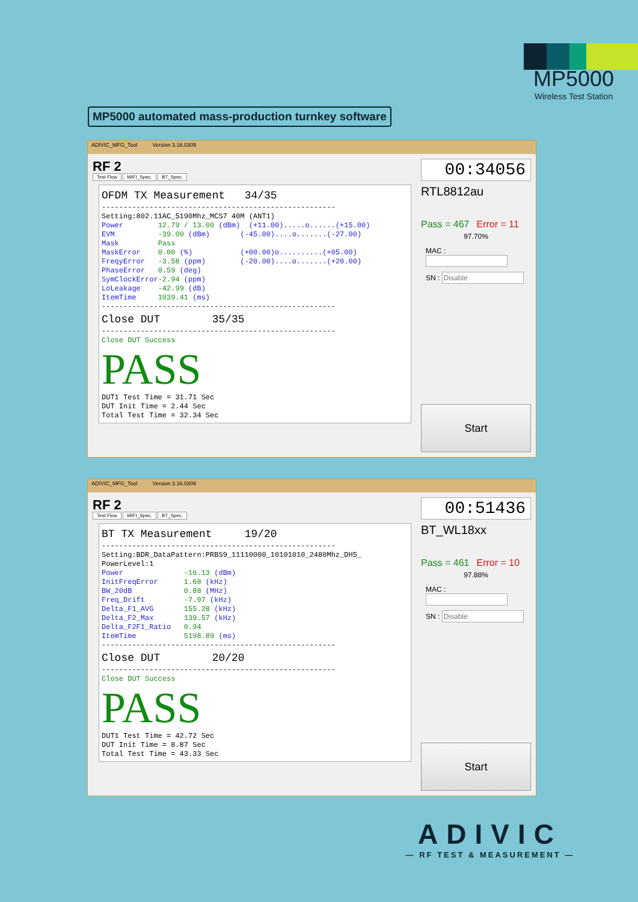MP5000
Wireless Test Station
MP5000 automated mass-production turnkey software
ADIVIC_MFG_Tool Version 3.16.0309
RF 2
Test Flow WIFI_Spec. BT_Spec.
OFDM TX Measurement 34/35
------------------------------------------------------ Setting:802.11AC_5190Mhz_MCS7 40M (ANT1) Power 12.79 / 13.00 (dBm) (+11.00).....o......(+15.00) EVM -39.00 (dBm) (-45.00)....o.......(-27.00) Mask Pass MaskError 0.00 (%) (+00.00)o..........(+05.00) FreqyError -3.58 (ppm) (-20.00)....o.......(+20.00) PhaseError 0.59 (deg) SymClockError-2.94 (ppm) LoLeakage -42.99 (dB) ItemTime 1039.41 (ms) ------------------------------------------------------
Close DUT 35/35
------------------------------------------------------ Close DUT Success
PASS
DUT1 Test Time = 31.71 Sec DUT Init Time = 2.44 Sec Total Test Time = 32.34 Sec
00:34056
RTL8812au
Pass = 467 Error = 11
97.70%
MAC :
SN : Disable
Start
ADIVIC_MFG_Tool Version 3.16.0309
RF 2
Test Flow WIFI_Spec. BT_Spec.
BT TX Measurement 19/20
------------------------------------------------------ Setting:BDR_DataPattern:PRBS9_11110000_10101010_2480Mhz_DH5_ PowerLevel:1 Power -16.13 (dBm) InitFreqError 1.68 (kHz) BW_20dB 0.88 (MHz) Freq_Drift -7.97 (kHz) Delta_F1_AVG 155.28 (kHz) Delta_F2_Max 139.57 (kHz) Delta_F2F1_Ratio 0.94 ItemTime 5198.89 (ms) ------------------------------------------------------
Close DUT 20/20
------------------------------------------------------ Close DUT Success
PASS
DUT1 Test Time = 42.72 Sec DUT Init Time = 8.87 Sec Total Test Time = 43.33 Sec
00:51436
BT_WL18xx
Pass = 461 Error = 10
97.88%
MAC :
SN : Disable
Start
ADIVIC
— RF TEST & MEASUREMENT —